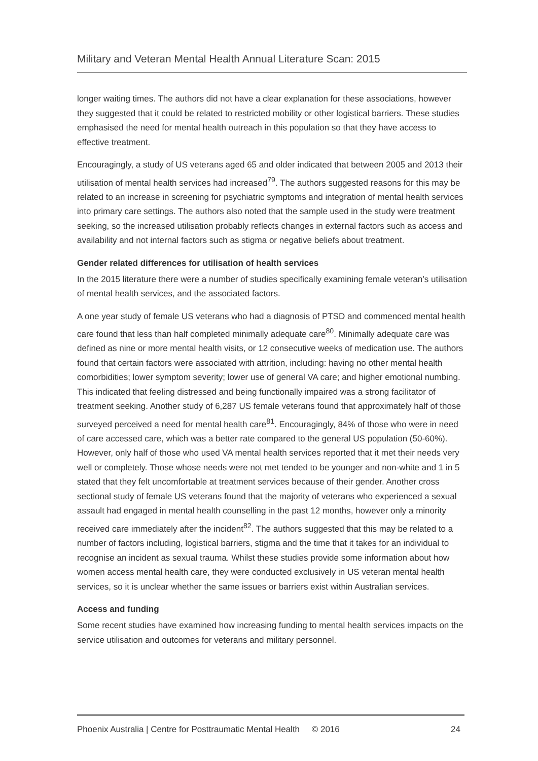Military and Veteran Mental Health Annual Literature Scan: 2015
longer waiting times. The authors did not have a clear explanation for these associations, however they suggested that it could be related to restricted mobility or other logistical barriers. These studies emphasised the need for mental health outreach in this population so that they have access to effective treatment.
Encouragingly, a study of US veterans aged 65 and older indicated that between 2005 and 2013 their utilisation of mental health services had increased<sup>79</sup>. The authors suggested reasons for this may be related to an increase in screening for psychiatric symptoms and integration of mental health services into primary care settings. The authors also noted that the sample used in the study were treatment seeking, so the increased utilisation probably reflects changes in external factors such as access and availability and not internal factors such as stigma or negative beliefs about treatment.
Gender related differences for utilisation of health services
In the 2015 literature there were a number of studies specifically examining female veteran’s utilisation of mental health services, and the associated factors.
A one year study of female US veterans who had a diagnosis of PTSD and commenced mental health care found that less than half completed minimally adequate care<sup>80</sup>. Minimally adequate care was defined as nine or more mental health visits, or 12 consecutive weeks of medication use. The authors found that certain factors were associated with attrition, including: having no other mental health comorbidities; lower symptom severity; lower use of general VA care; and higher emotional numbing. This indicated that feeling distressed and being functionally impaired was a strong facilitator of treatment seeking. Another study of 6,287 US female veterans found that approximately half of those surveyed perceived a need for mental health care<sup>81</sup>. Encouragingly, 84% of those who were in need of care accessed care, which was a better rate compared to the general US population (50-60%). However, only half of those who used VA mental health services reported that it met their needs very well or completely. Those whose needs were not met tended to be younger and non-white and 1 in 5 stated that they felt uncomfortable at treatment services because of their gender. Another cross sectional study of female US veterans found that the majority of veterans who experienced a sexual assault had engaged in mental health counselling in the past 12 months, however only a minority received care immediately after the incident<sup>82</sup>. The authors suggested that this may be related to a number of factors including, logistical barriers, stigma and the time that it takes for an individual to recognise an incident as sexual trauma. Whilst these studies provide some information about how women access mental health care, they were conducted exclusively in US veteran mental health services, so it is unclear whether the same issues or barriers exist within Australian services.
Access and funding
Some recent studies have examined how increasing funding to mental health services impacts on the service utilisation and outcomes for veterans and military personnel.
Phoenix Australia | Centre for Posttraumatic Mental Health © 2016 24